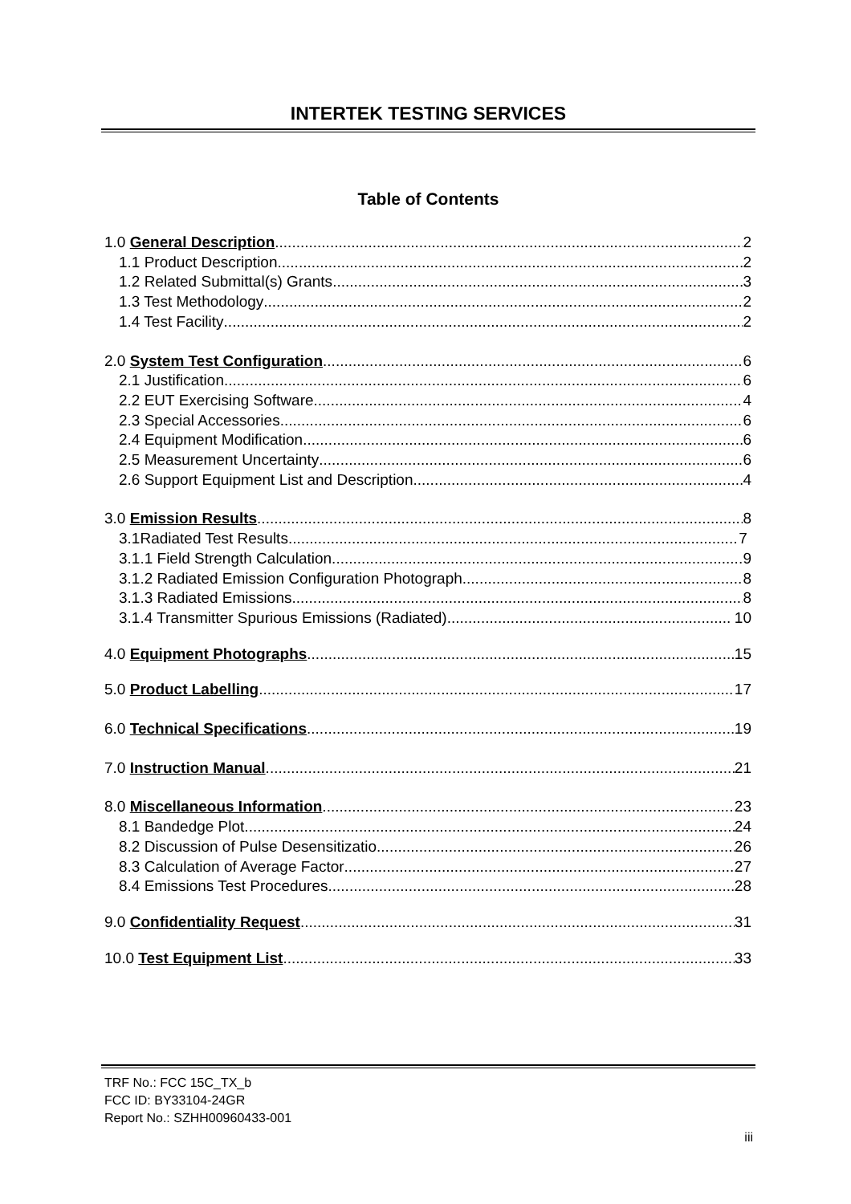INTERTEK TESTING SERVICES
Table of Contents
1.0 General Description 2
1.1 Product Description 2
1.2 Related Submittal(s) Grants 3
1.3 Test Methodology 2
1.4 Test Facility 2
2.0 System Test Configuration 6
2.1 Justification 6
2.2 EUT Exercising Software 4
2.3 Special Accessories 6
2.4 Equipment Modification 6
2.5 Measurement Uncertainty 6
2.6 Support Equipment List and Description 4
3.0 Emission Results 8
3.1Radiated Test Results 7
3.1.1 Field Strength Calculation 9
3.1.2 Radiated Emission Configuration Photograph 8
3.1.3 Radiated Emissions 8
3.1.4 Transmitter Spurious Emissions (Radiated) 10
4.0 Equipment Photographs 15
5.0 Product Labelling 17
6.0 Technical Specifications 19
7.0 Instruction Manual 21
8.0 Miscellaneous Information 23
8.1 Bandedge Plot 24
8.2 Discussion of Pulse Desensitizatio 26
8.3 Calculation of Average Factor 27
8.4 Emissions Test Procedures 28
9.0 Confidentiality Request 31
10.0 Test Equipment List 33
TRF No.: FCC 15C_TX_b
FCC ID: BY33104-24GR
Report No.: SZHH00960433-001
iii